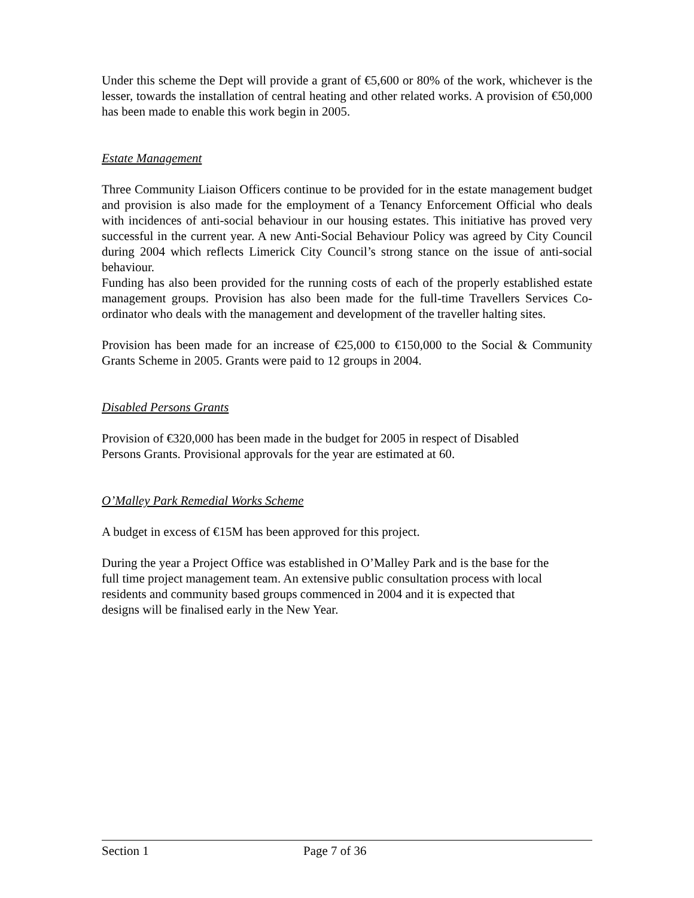Under this scheme the Dept will provide a grant of €5,600 or 80% of the work, whichever is the lesser, towards the installation of central heating and other related works. A provision of €50,000 has been made to enable this work begin in 2005.
Estate Management
Three Community Liaison Officers continue to be provided for in the estate management budget and provision is also made for the employment of a Tenancy Enforcement Official who deals with incidences of anti-social behaviour in our housing estates. This initiative has proved very successful in the current year. A new Anti-Social Behaviour Policy was agreed by City Council during 2004 which reflects Limerick City Council’s strong stance on the issue of anti-social behaviour.
Funding has also been provided for the running costs of each of the properly established estate management groups. Provision has also been made for the full-time Travellers Services Co-ordinator who deals with the management and development of the traveller halting sites.
Provision has been made for an increase of €25,000 to €150,000 to the Social & Community Grants Scheme in 2005. Grants were paid to 12 groups in 2004.
Disabled Persons Grants
Provision of €320,000 has been made in the budget for 2005 in respect of Disabled
Persons Grants. Provisional approvals for the year are estimated at 60.
O’Malley Park Remedial Works Scheme
A budget in excess of €15M has been approved for this project.
During the year a Project Office was established in O’Malley Park and is the base for the
full time project management team. An extensive public consultation process with local
residents and community based groups commenced in 2004 and it is expected that
designs will be finalised early in the New Year.
Section 1 Page 7 of 36